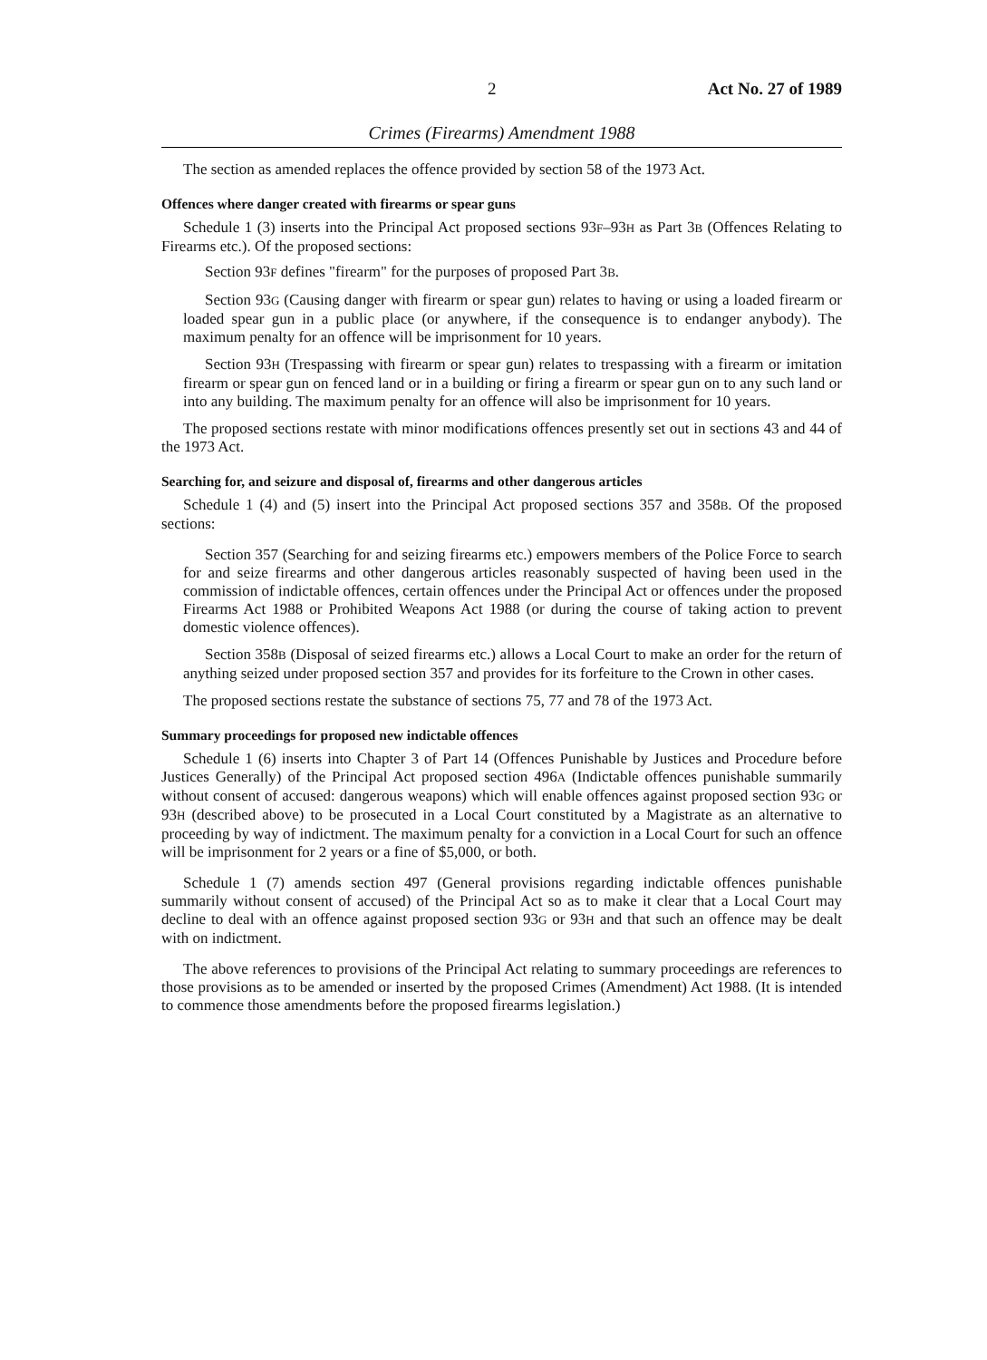2 Act No. 27 of 1989
Crimes (Firearms) Amendment 1988
The section as amended replaces the offence provided by section 58 of the 1973 Act.
Offences where danger created with firearms or spear guns
Schedule 1 (3) inserts into the Principal Act proposed sections 93F–93H as Part 3B (Offences Relating to Firearms etc.). Of the proposed sections:
Section 93F defines "firearm" for the purposes of proposed Part 3B.
Section 93G (Causing danger with firearm or spear gun) relates to having or using a loaded firearm or loaded spear gun in a public place (or anywhere, if the consequence is to endanger anybody). The maximum penalty for an offence will be imprisonment for 10 years.
Section 93H (Trespassing with firearm or spear gun) relates to trespassing with a firearm or imitation firearm or spear gun on fenced land or in a building or firing a firearm or spear gun on to any such land or into any building. The maximum penalty for an offence will also be imprisonment for 10 years.
The proposed sections restate with minor modifications offences presently set out in sections 43 and 44 of the 1973 Act.
Searching for, and seizure and disposal of, firearms and other dangerous articles
Schedule 1 (4) and (5) insert into the Principal Act proposed sections 357 and 358B. Of the proposed sections:
Section 357 (Searching for and seizing firearms etc.) empowers members of the Police Force to search for and seize firearms and other dangerous articles reasonably suspected of having been used in the commission of indictable offences, certain offences under the Principal Act or offences under the proposed Firearms Act 1988 or Prohibited Weapons Act 1988 (or during the course of taking action to prevent domestic violence offences).
Section 358B (Disposal of seized firearms etc.) allows a Local Court to make an order for the return of anything seized under proposed section 357 and provides for its forfeiture to the Crown in other cases.
The proposed sections restate the substance of sections 75, 77 and 78 of the 1973 Act.
Summary proceedings for proposed new indictable offences
Schedule 1 (6) inserts into Chapter 3 of Part 14 (Offences Punishable by Justices and Procedure before Justices Generally) of the Principal Act proposed section 496A (Indictable offences punishable summarily without consent of accused: dangerous weapons) which will enable offences against proposed section 93G or 93H (described above) to be prosecuted in a Local Court constituted by a Magistrate as an alternative to proceeding by way of indictment. The maximum penalty for a conviction in a Local Court for such an offence will be imprisonment for 2 years or a fine of $5,000, or both.
Schedule 1 (7) amends section 497 (General provisions regarding indictable offences punishable summarily without consent of accused) of the Principal Act so as to make it clear that a Local Court may decline to deal with an offence against proposed section 93G or 93H and that such an offence may be dealt with on indictment.
The above references to provisions of the Principal Act relating to summary proceedings are references to those provisions as to be amended or inserted by the proposed Crimes (Amendment) Act 1988. (It is intended to commence those amendments before the proposed firearms legislation.)